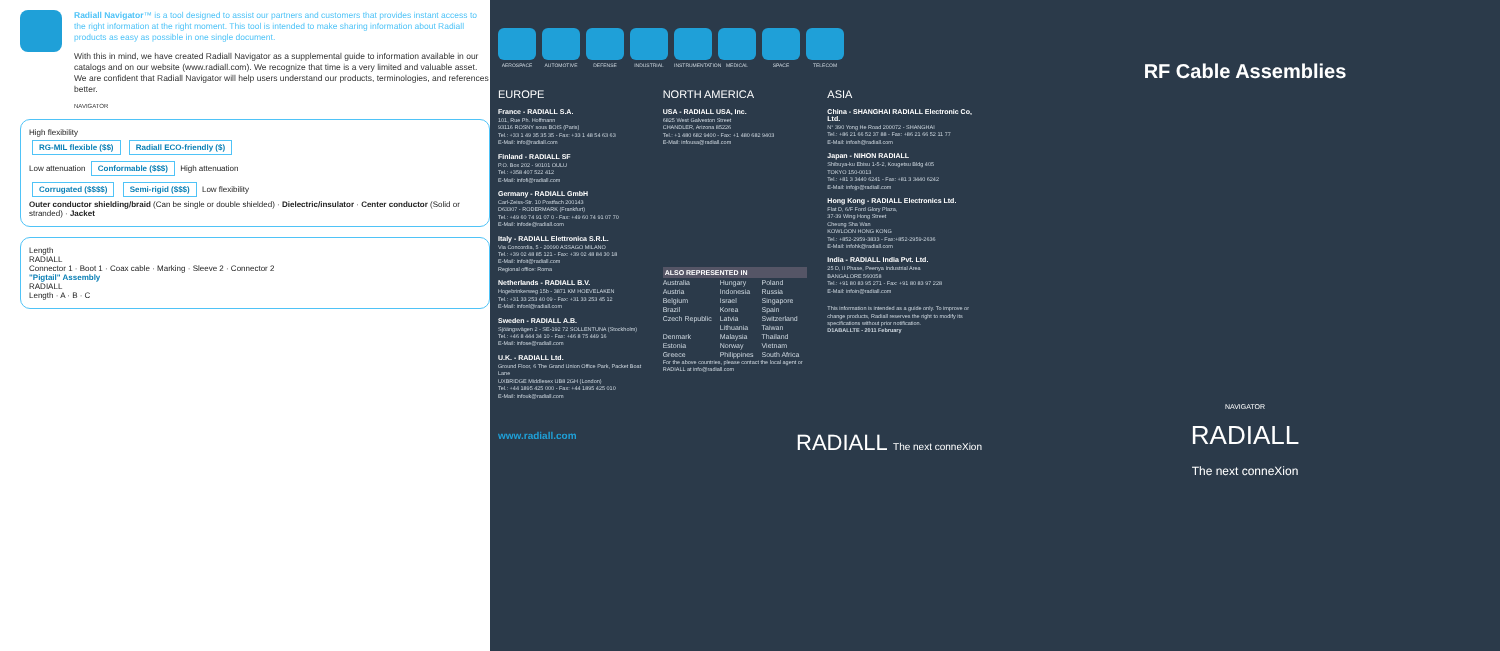Radiall Navigator™ is a tool designed to assist our partners and customers that provides instant access to the right information at the right moment. This tool is intended to make sharing information about Radiall products as easy as possible in one single document.
With this in mind, we have created Radiall Navigator as a supplemental guide to information available in our catalogs and on our website (www.radiall.com). We recognize that time is a very limited and valuable asset. We are confident that Radiall Navigator will help users understand our products, terminologies, and references better.
NAVIGATOR
High flexibility
RG-MIL flexible ($$) Radiall ECO-friendly ($)
Low attenuation Conformable ($$$) High attenuation
Corrugated ($$$$) Semi-rigid ($$$) Low flexibility
Outer conductor shielding/braid (Can be single or double shielded) · Dielectric/insulator · Center conductor (Solid or stranded) · Jacket
Length
RADIALL
Connector 1 · Boot 1 · Coax cable · Marking · Sleeve 2 · Connector 2
"Pigtail" Assembly
RADIALL
Length · A · B · C
AEROSPACE AUTOMOTIVE DEFENSE INDUSTRIAL INSTRUMENTATION
MEDICAL SPACE TELECOM
EUROPE
France - RADIALL S.A.
101, Rue Ph. Hoffmann
93116 ROSNY sous BOIS (Paris)
Tel.: +33 1 49 35 35 35 - Fax: +33 1 48 54 63 63
E-Mail: info@radiall.com
Finland - RADIALL SF
P.O. Box 202 - 90101 OULU
Tel.: +358 407 522 412
E-Mail: infofi@radiall.com
Germany - RADIALL GmbH
Carl-Zeiss-Str. 10 Postfach 200143
D63307 - RODERMARK (Frankfurt)
Tel.: +49 60 74 91 07 0 - Fax: +49 60 74 91 07 70
E-Mail: infode@radiall.com
Italy - RADIALL Elettronica S.R.L.
Via Concordia, 5 - 20090 ASSAGO MILANO
Tel.: +39 02 48 85 121 - Fax: +39 02 48 84 30 18
E-Mail: infoit@radiall.com
Regional office: Roma
Netherlands - RADIALL B.V.
Hogebrinkerweg 15b - 3871 KM HOEVELAKEN
Tel.: +31 33 253 40 09 - Fax: +31 33 253 45 12
E-Mail: infonl@radiall.com
Sweden - RADIALL A.B.
Sjöängsvägen 2 - SE-192 72 SOLLENTUNA (Stockholm)
Tel.: +46 8 444 34 10 - Fax: +46 8 75 449 16
E-Mail: infose@radiall.com
U.K. - RADIALL Ltd.
Ground Floor, 6 The Grand Union Office Park, Packet Boat Lane
UXBRIDGE Middlesex UB8 2GH (London)
Tel.: +44 1895 425 000 - Fax: +44 1895 425 010
E-Mail: infouk@radiall.com
NORTH AMERICA
USA - RADIALL USA, Inc.
6825 West Galveston Street
CHANDLER, Arizona 85226
Tel.: +1 480 682 9400 - Fax: +1 480 682 9403
E-Mail: infousa@radiall.com
| ALSO REPRESENTED IN | | |
| --- | --- | --- |
| Australia | Hungary | Poland |
| Austria | Indonesia | Russia |
| Belgium | Israel | Singapore |
| Brazil | Korea | Spain |
| Czech Republic | Latvia | Switzerland |
| | Lithuania | Taiwan |
| Denmark | Malaysia | Thailand |
| Estonia | Norway | Vietnam |
| Greece | Philippines | South Africa |
For the above countries, please contact the local agent or RADIALL at info@radiall.com
ASIA
China - SHANGHAI RADIALL Electronic Co, Ltd.
N° 390 Yong He Road 200072 - SHANGHAI
Tel.: +86 21 66 52 37 88 - Fax: +86 21 66 52 11 77
E-Mail: infosh@radiall.com
Japan - NIHON RADIALL
Shibuya-ku Ebisu 1-5-2, Kougetsu Bldg 405
TOKYO 150-0013
Tel.: +81 3 3440 6241 - Fax: +81 3 3440 6242
E-Mail: infojp@radiall.com
Hong Kong - RADIALL Electronics Ltd.
Flat D, 6/F Ford Glory Plaza,
37-39 Wing Hong Street
Cheung Sha Wan
KOWLOON HONG KONG
Tel.: +852-2959-3833 - Fax:+852-2959-2636
E-Mail: infohk@radiall.com
India - RADIALL India Pvt. Ltd.
25 D, II Phase, Peenya Industrial Area
BANGALORE 560058
Tel.: +91 80 83 95 271 - Fax: +91 80 83 97 228
E-Mail: infoin@radiall.com
This information is intended as a guide only. To improve or change products, Radiall reserves the right to modify its specifications without prior notification.
D1ABALLTE - 2011 February
www.radiall.com RADIALL The next conneXion
RF Cable Assemblies
NAVIGATOR
RADIALL
The next conneXion